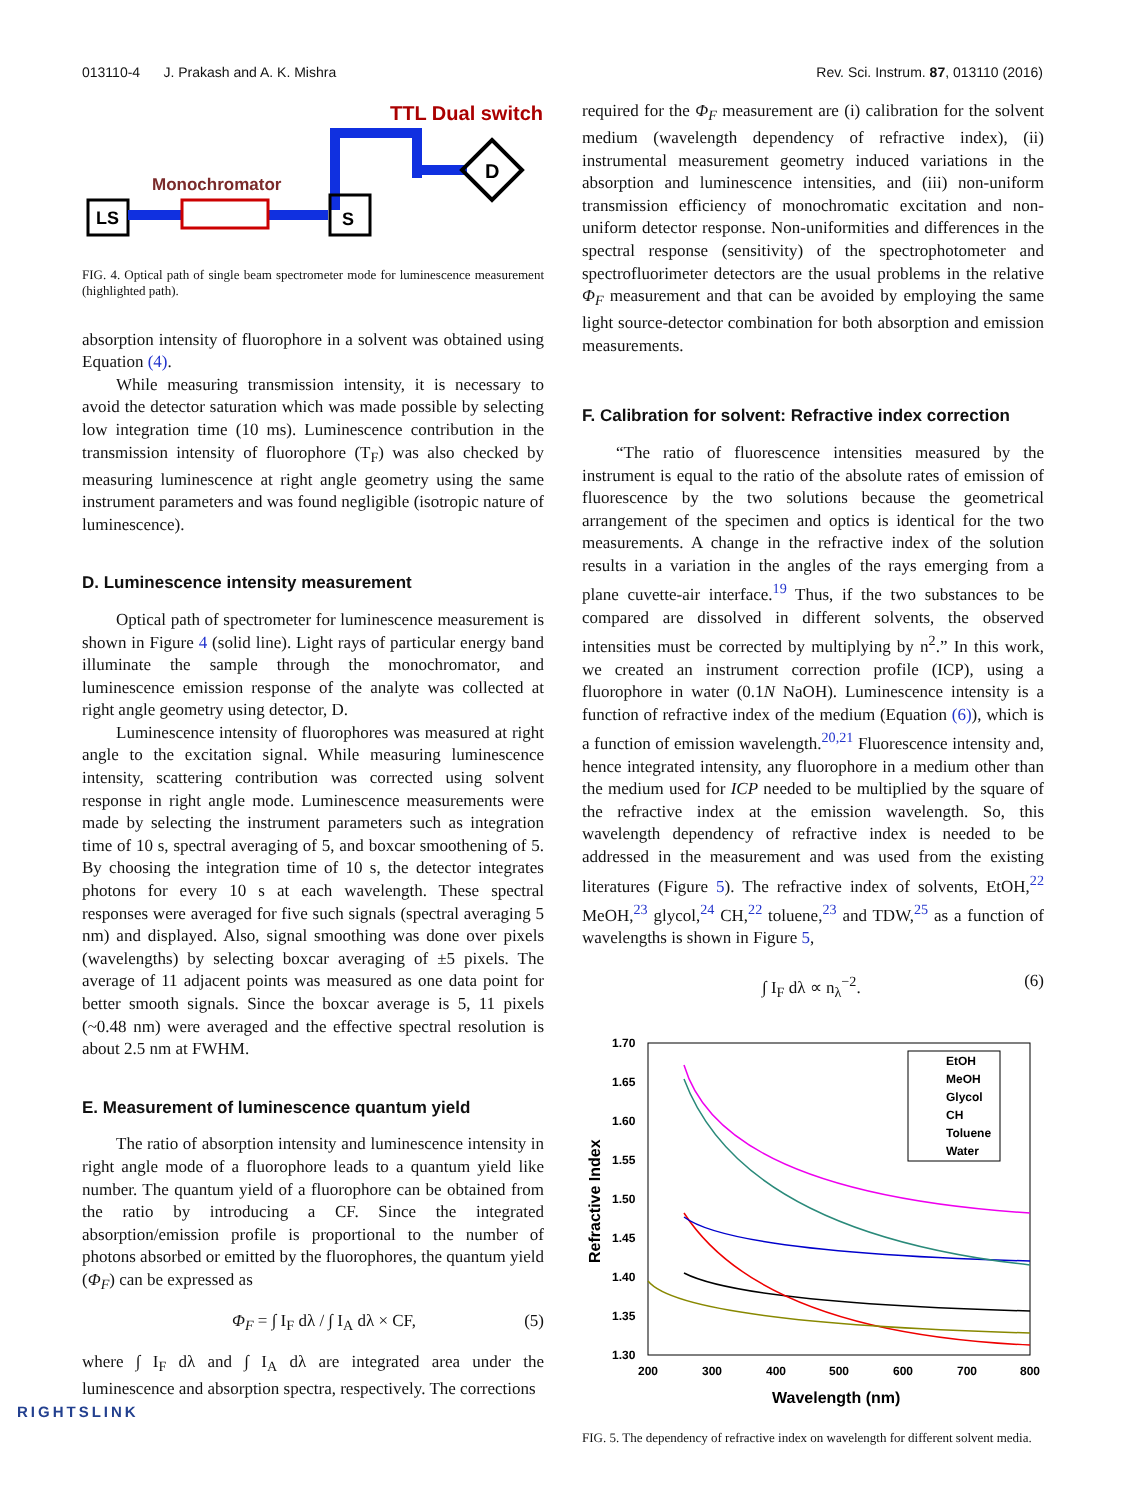013110-4 J. Prakash and A. K. Mishra Rev. Sci. Instrum. 87, 013110 (2016)
LS
Monochromator
S
D
TTL Dual switch
FIG. 4. Optical path of single beam spectrometer mode for luminescence measurement (highlighted path).
absorption intensity of fluorophore in a solvent was obtained using Equation (4).
While measuring transmission intensity, it is necessary to avoid the detector saturation which was made possible by selecting low integration time (10 ms). Luminescence contribution in the transmission intensity of fluorophore (T<sub>F</sub>) was also checked by measuring luminescence at right angle geometry using the same instrument parameters and was found negligible (isotropic nature of luminescence).
D. Luminescence intensity measurement
Optical path of spectrometer for luminescence measurement is shown in Figure 4 (solid line). Light rays of particular energy band illuminate the sample through the monochromator, and luminescence emission response of the analyte was collected at right angle geometry using detector, D.
Luminescence intensity of fluorophores was measured at right angle to the excitation signal. While measuring luminescence intensity, scattering contribution was corrected using solvent response in right angle mode. Luminescence measurements were made by selecting the instrument parameters such as integration time of 10 s, spectral averaging of 5, and boxcar smoothening of 5. By choosing the integration time of 10 s, the detector integrates photons for every 10 s at each wavelength. These spectral responses were averaged for five such signals (spectral averaging 5 nm) and displayed. Also, signal smoothing was done over pixels (wavelengths) by selecting boxcar averaging of ±5 pixels. The average of 11 adjacent points was measured as one data point for better smooth signals. Since the boxcar average is 5, 11 pixels (~0.48 nm) were averaged and the effective spectral resolution is about 2.5 nm at FWHM.
E. Measurement of luminescence quantum yield
The ratio of absorption intensity and luminescence intensity in right angle mode of a fluorophore leads to a quantum yield like number. The quantum yield of a fluorophore can be obtained from the ratio by introducing a CF. Since the integrated absorption/emission profile is proportional to the number of photons absorbed or emitted by the fluorophores, the quantum yield (Φ<sub>F</sub>) can be expressed as
Φ<sub>F</sub> = ∫ I<sub>F</sub> dλ / ∫ I<sub>A</sub> dλ × CF, (5)
where ∫ I<sub>F</sub> dλ and ∫ I<sub>A</sub> dλ are integrated area under the luminescence and absorption spectra, respectively. The corrections
RIGHTSLINK
required for the Φ<sub>F</sub> measurement are (i) calibration for the solvent medium (wavelength dependency of refractive index), (ii) instrumental measurement geometry induced variations in the absorption and luminescence intensities, and (iii) non-uniform transmission efficiency of monochromatic excitation and non-uniform detector response. Non-uniformities and differences in the spectral response (sensitivity) of the spectrophotometer and spectrofluorimeter detectors are the usual problems in the relative Φ<sub>F</sub> measurement and that can be avoided by employing the same light source-detector combination for both absorption and emission measurements.
F. Calibration for solvent: Refractive index correction
“The ratio of fluorescence intensities measured by the instrument is equal to the ratio of the absolute rates of emission of fluorescence by the two solutions because the geometrical arrangement of the specimen and optics is identical for the two measurements. A change in the refractive index of the solution results in a variation in the angles of the rays emerging from a plane cuvette-air interface.<sup>19</sup> Thus, if the two substances to be compared are dissolved in different solvents, the observed intensities must be corrected by multiplying by n<sup>2</sup>.” In this work, we created an instrument correction profile (ICP), using a fluorophore in water (0.1N NaOH). Luminescence intensity is a function of refractive index of the medium (Equation (6)), which is a function of emission wavelength.<sup>20,21</sup> Fluorescence intensity and, hence integrated intensity, any fluorophore in a medium other than the medium used for ICP needed to be multiplied by the square of the refractive index at the emission wavelength. So, this wavelength dependency of refractive index is needed to be addressed in the measurement and was used from the existing literatures (Figure 5). The refractive index of solvents, EtOH,<sup>22</sup> MeOH,<sup>23</sup> glycol,<sup>24</sup> CH,<sup>22</sup> toluene,<sup>23</sup> and TDW,<sup>25</sup> as a function of wavelengths is shown in Figure 5,
∫ I<sub>F</sub> dλ ∝ n<sub>λ</sub><sup>−2</sup>. (6)
1.70
1.65
1.60
1.55
1.50
1.45
1.40
1.35
1.30
200
300
400
500
600
700
800
Wavelength (nm)
Refractive Index
EtOH
MeOH
Glycol
CH
Toluene
Water
FIG. 5. The dependency of refractive index on wavelength for different solvent media.